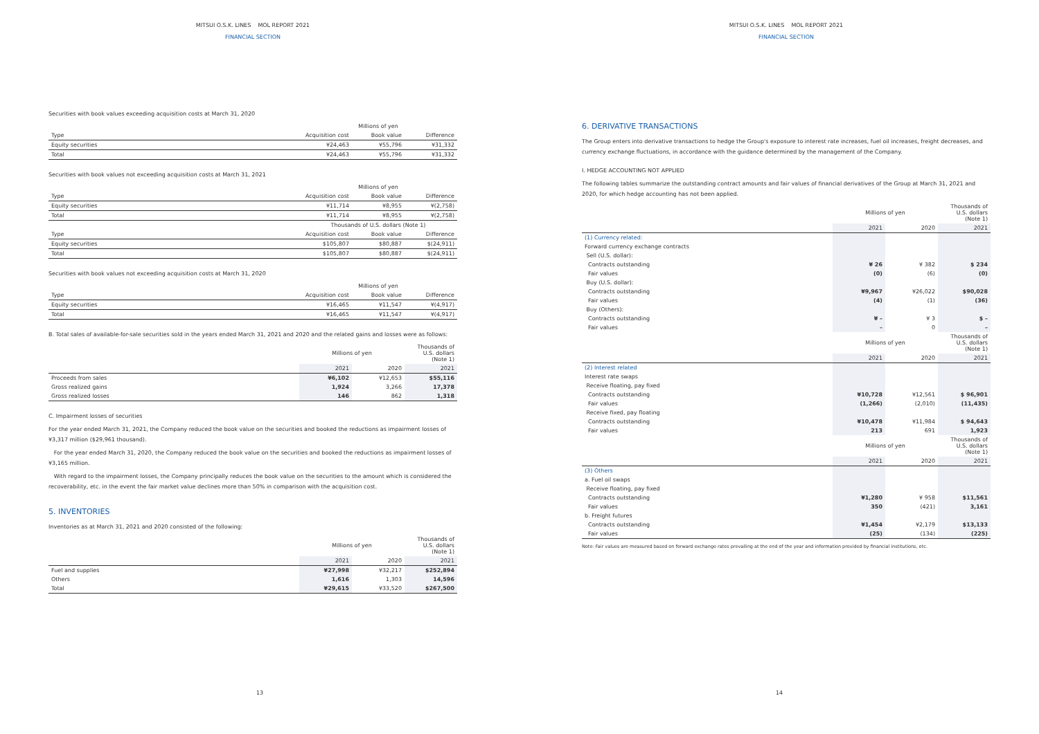MITSUI O.S.K. LINES MOL REPORT 2021
FINANCIAL SECTION
Securities with book values exceeding acquisition costs at March 31, 2020
| | Millions of yen | | |
| --- | --- | --- | --- |
| Type | Acquisition cost | Book value | Difference |
| Equity securities | ¥24,463 | ¥55,796 | ¥31,332 |
| Total | ¥24,463 | ¥55,796 | ¥31,332 |
Securities with book values not exceeding acquisition costs at March 31, 2021
| | Millions of yen | | |
| --- | --- | --- | --- |
| Type | Acquisition cost | Book value | Difference |
| Equity securities | ¥11,714 | ¥8,955 | ¥(2,758) |
| Total | ¥11,714 | ¥8,955 | ¥(2,758) |
| | Thousands of U.S. dollars (Note 1) | | |
| Type | Acquisition cost | Book value | Difference |
| Equity securities | $105,807 | $80,887 | $(24,911) |
| Total | $105,807 | $80,887 | $(24,911) |
Securities with book values not exceeding acquisition costs at March 31, 2020
| | Millions of yen | | |
| --- | --- | --- | --- |
| Type | Acquisition cost | Book value | Difference |
| Equity securities | ¥16,465 | ¥11,547 | ¥(4,917) |
| Total | ¥16,465 | ¥11,547 | ¥(4,917) |
B. Total sales of available-for-sale securities sold in the years ended March 31, 2021 and 2020 and the related gains and losses were as follows:
| | Millions of yen | | Thousands of U.S. dollars (Note 1) |
| --- | --- | --- | --- |
| | 2021 | 2020 | 2021 |
| Proceeds from sales | ¥6,102 | ¥12,653 | $55,116 |
| Gross realized gains | 1,924 | 3,266 | 17,378 |
| Gross realized losses | 146 | 862 | 1,318 |
C. Impairment losses of securities
For the year ended March 31, 2021, the Company reduced the book value on the securities and booked the reductions as impairment losses of ¥3,317 million ($29,961 thousand).
For the year ended March 31, 2020, the Company reduced the book value on the securities and booked the reductions as impairment losses of ¥3,165 million.
With regard to the impairment losses, the Company principally reduces the book value on the securities to the amount which is considered the recoverability, etc. in the event the fair market value declines more than 50% in comparison with the acquisition cost.
5. INVENTORIES
Inventories as at March 31, 2021 and 2020 consisted of the following:
| | Millions of yen | | Thousands of U.S. dollars (Note 1) |
| --- | --- | --- | --- |
| | 2021 | 2020 | 2021 |
| Fuel and supplies | ¥27,998 | ¥32,217 | $252,894 |
| Others | 1,616 | 1,303 | 14,596 |
| Total | ¥29,615 | ¥33,520 | $267,500 |
13
MITSUI O.S.K. LINES MOL REPORT 2021
FINANCIAL SECTION
6. DERIVATIVE TRANSACTIONS
The Group enters into derivative transactions to hedge the Group's exposure to interest rate increases, fuel oil increases, freight decreases, and currency exchange fluctuations, in accordance with the guidance determined by the management of the Company.
I. HEDGE ACCOUNTING NOT APPLIED
The following tables summarize the outstanding contract amounts and fair values of financial derivatives of the Group at March 31, 2021 and 2020, for which hedge accounting has not been applied.
| | Millions of yen | | Thousands of U.S. dollars (Note 1) |
| --- | --- | --- | --- |
| | 2021 | 2020 | 2021 |
| (1) Currency related: | | | |
| Forward currency exchange contracts | | | |
| Sell (U.S. dollar): | | | |
| Contracts outstanding | ¥ 26 | ¥ 382 | $ 234 |
| Fair values | (0) | (6) | (0) |
| Buy (U.S. dollar): | | | |
| Contracts outstanding | ¥9,967 | ¥26,022 | $90,028 |
| Fair values | (4) | (1) | (36) |
| Buy (Others): | | | |
| Contracts outstanding | ¥ – | ¥ 3 | $ – |
| Fair values | – | 0 | – |
| | Millions of yen | | Thousands of U.S. dollars (Note 1) |
| | 2021 | 2020 | 2021 |
| (2) Interest related | | | |
| Interest rate swaps | | | |
| Receive floating, pay fixed | | | |
| Contracts outstanding | ¥10,728 | ¥12,561 | $ 96,901 |
| Fair values | (1,266) | (2,010) | (11,435) |
| Receive fixed, pay floating | | | |
| Contracts outstanding | ¥10,478 | ¥11,984 | $ 94,643 |
| Fair values | 213 | 691 | 1,923 |
| | Millions of yen | | Thousands of U.S. dollars (Note 1) |
| | 2021 | 2020 | 2021 |
| (3) Others | | | |
| a. Fuel oil swaps | | | |
| Receive floating, pay fixed | | | |
| Contracts outstanding | ¥1,280 | ¥ 958 | $11,561 |
| Fair values | 350 | (421) | 3,161 |
| b. Freight futures | | | |
| Contracts outstanding | ¥1,454 | ¥2,179 | $13,133 |
| Fair values | (25) | (134) | (225) |
Note: Fair values are measured based on forward exchange rates prevailing at the end of the year and information provided by financial institutions, etc.
14